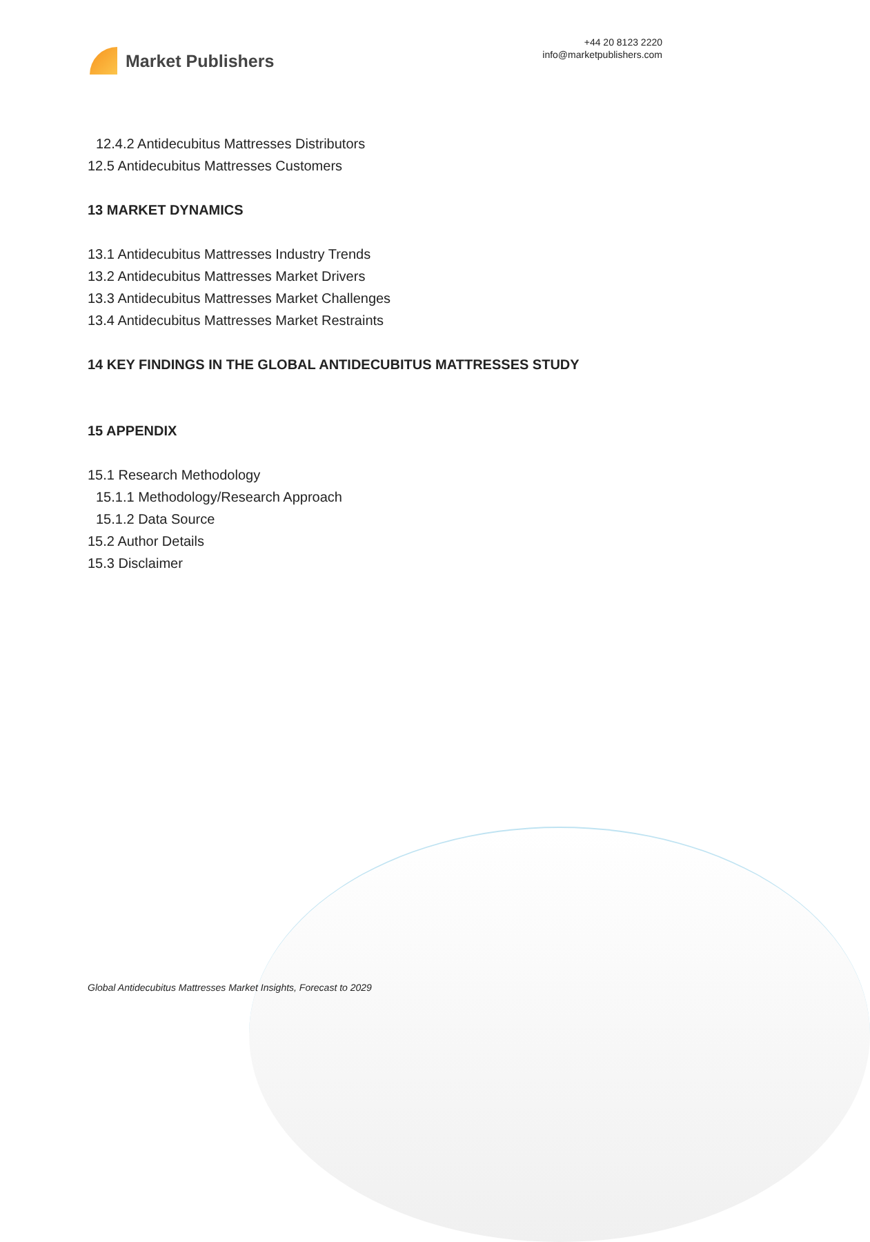Market Publishers
+44 20 8123 2220
info@marketpublishers.com
12.4.2 Antidecubitus Mattresses Distributors
12.5 Antidecubitus Mattresses Customers
13 MARKET DYNAMICS
13.1 Antidecubitus Mattresses Industry Trends
13.2 Antidecubitus Mattresses Market Drivers
13.3 Antidecubitus Mattresses Market Challenges
13.4 Antidecubitus Mattresses Market Restraints
14 KEY FINDINGS IN THE GLOBAL ANTIDECUBITUS MATTRESSES STUDY
15 APPENDIX
15.1 Research Methodology
15.1.1 Methodology/Research Approach
15.1.2 Data Source
15.2 Author Details
15.3 Disclaimer
Global Antidecubitus Mattresses Market Insights, Forecast to 2029